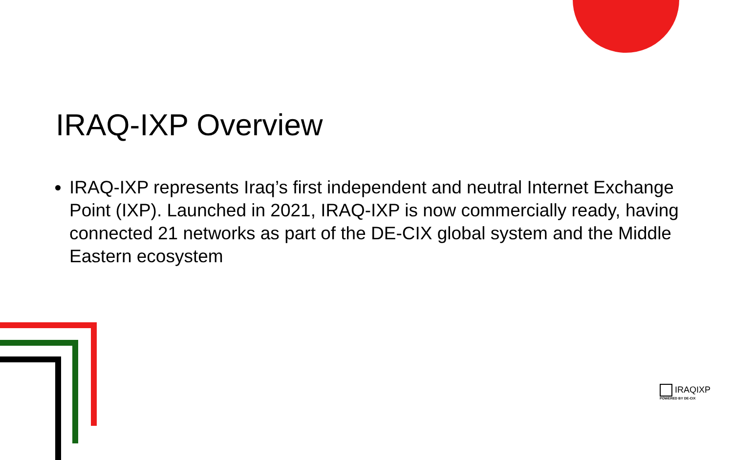IRAQ-IXP Overview
IRAQ-IXP represents Iraq’s first independent and neutral Internet Exchange Point (IXP). Launched in 2021, IRAQ-IXP is now commercially ready, having connected 21 networks as part of the DE-CIX global system and the Middle Eastern ecosystem
IRAQIXP
POWERED BY DE-CIX